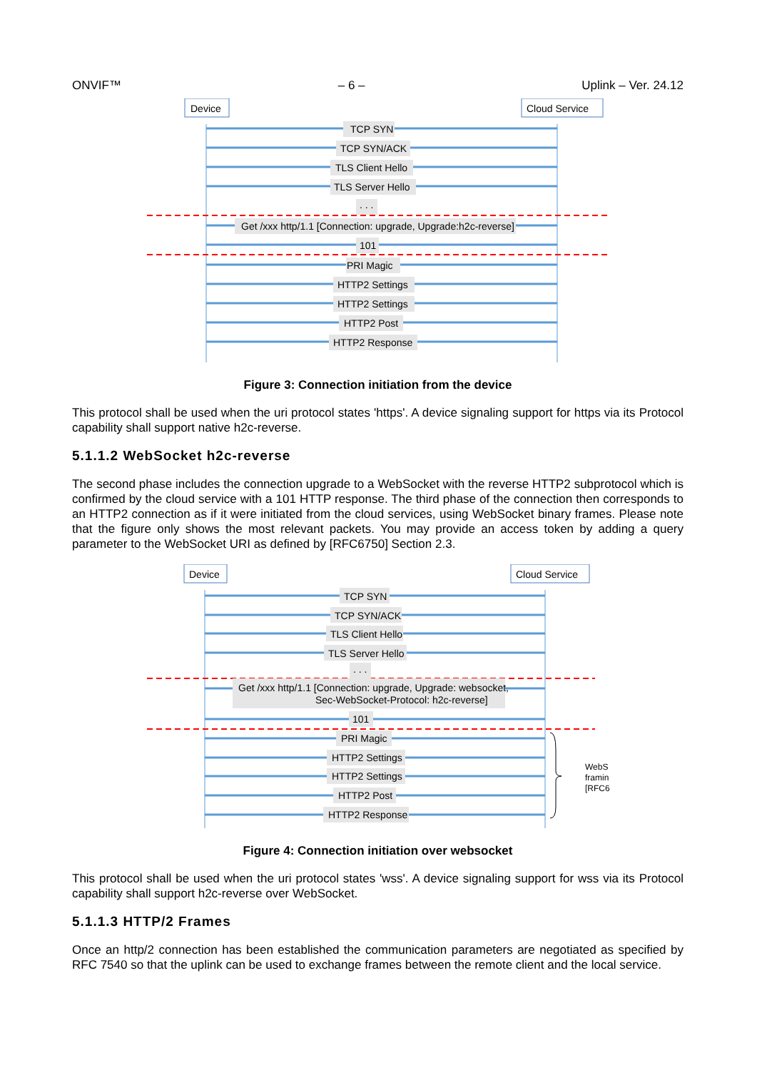ONVIF™ – 6 – Uplink – Ver. 24.12
Device
Cloud Service
TCP SYN
TCP SYN/ACK
TLS Client Hello
TLS Server Hello
. . .
Get /xxx http/1.1 [Connection: upgrade, Upgrade:h2c-reverse]
101
PRI Magic
HTTP2 Settings
HTTP2 Settings
HTTP2 Post
HTTP2 Response
Figure 3: Connection initiation from the device
This protocol shall be used when the uri protocol states 'https'. A device signaling support for https via its Protocol capability shall support native h2c-reverse.
5.1.1.2 WebSocket h2c-reverse
The second phase includes the connection upgrade to a WebSocket with the reverse HTTP2 subprotocol which is confirmed by the cloud service with a 101 HTTP response. The third phase of the connection then corresponds to an HTTP2 connection as if it were initiated from the cloud services, using WebSocket binary frames. Please note that the figure only shows the most relevant packets. You may provide an access token by adding a query parameter to the WebSocket URI as defined by [RFC6750] Section 2.3.
Device
Cloud Service
TCP SYN
TCP SYN/ACK
TLS Client Hello
TLS Server Hello
. . .
Get /xxx http/1.1 [Connection: upgrade, Upgrade: websocket,
Sec-WebSocket-Protocol: h2c-reverse]
101
PRI Magic
HTTP2 Settings
HTTP2 Settings
HTTP2 Post
HTTP2 Response
WebS
framin
[RFC6
Figure 4: Connection initiation over websocket
This protocol shall be used when the uri protocol states 'wss'. A device signaling support for wss via its Protocol capability shall support h2c-reverse over WebSocket.
5.1.1.3 HTTP/2 Frames
Once an http/2 connection has been established the communication parameters are negotiated as specified by RFC 7540 so that the uplink can be used to exchange frames between the remote client and the local service.